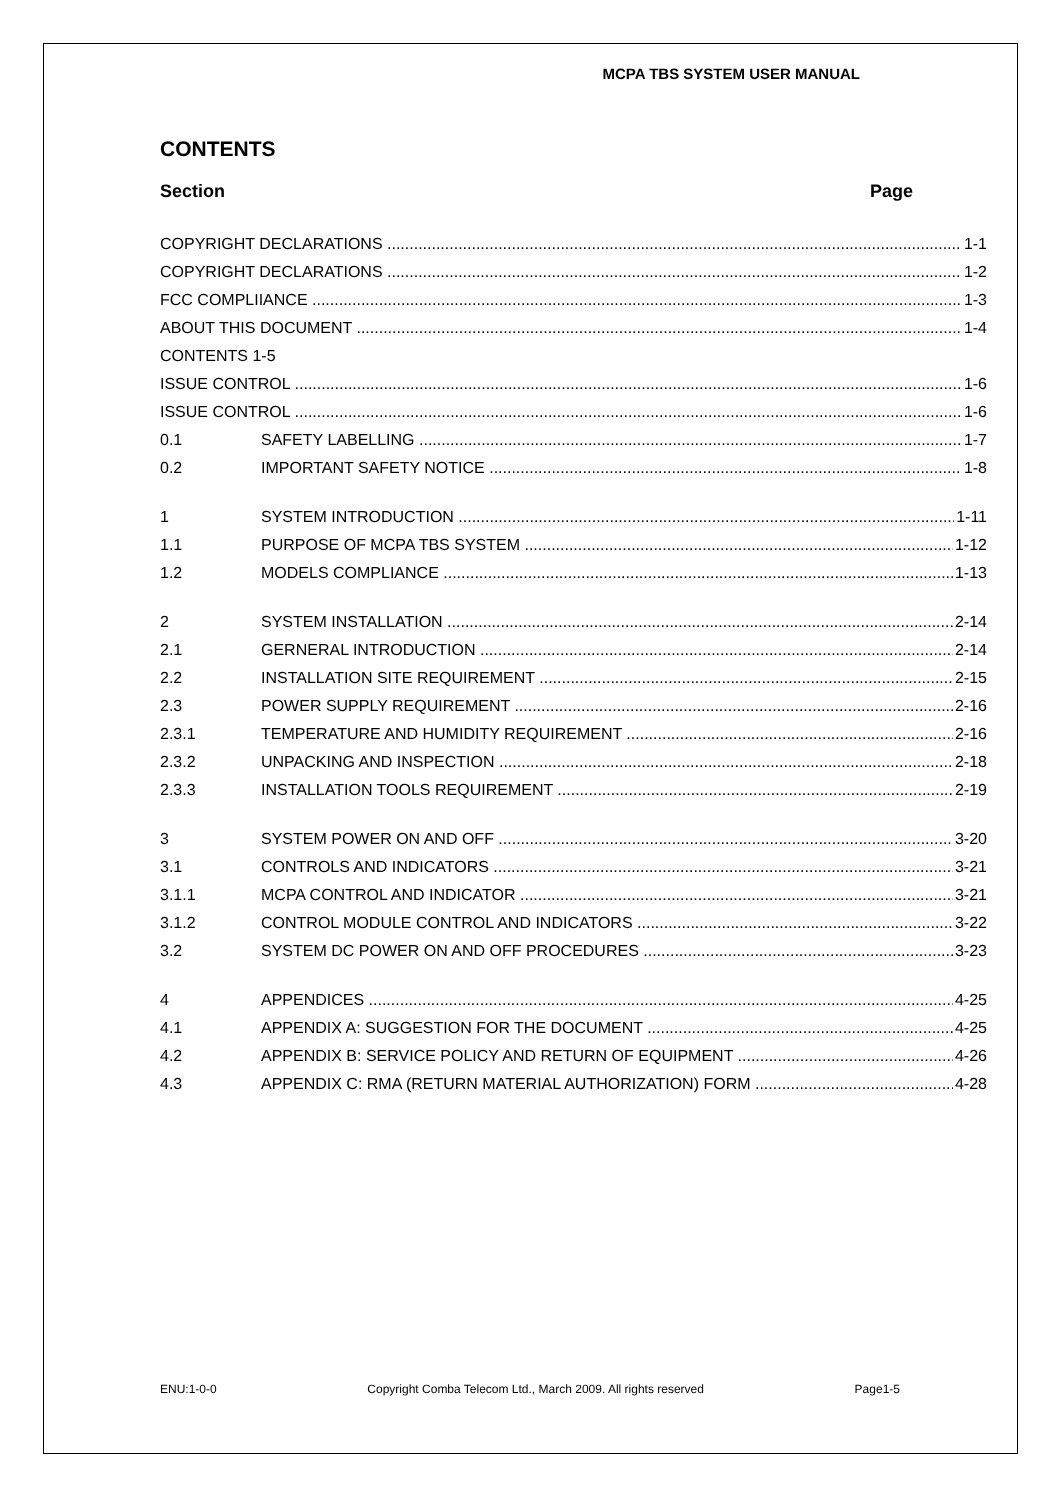MCPA TBS SYSTEM USER MANUAL
CONTENTS
Section Page
COPYRIGHT DECLARATIONS 1-1
COPYRIGHT DECLARATIONS 1-2
FCC COMPLIIANCE 1-3
ABOUT THIS DOCUMENT 1-4
CONTENTS 1-5
ISSUE CONTROL 1-6
ISSUE CONTROL 1-6
0.1 SAFETY LABELLING 1-7
0.2 IMPORTANT SAFETY NOTICE 1-8
1 SYSTEM INTRODUCTION 1-11
1.1 PURPOSE OF MCPA TBS SYSTEM 1-12
1.2 MODELS COMPLIANCE 1-13
2 SYSTEM INSTALLATION 2-14
2.1 GERNERAL INTRODUCTION 2-14
2.2 INSTALLATION SITE REQUIREMENT 2-15
2.3 POWER SUPPLY REQUIREMENT 2-16
2.3.1 TEMPERATURE AND HUMIDITY REQUIREMENT 2-16
2.3.2 UNPACKING AND INSPECTION 2-18
2.3.3 INSTALLATION TOOLS REQUIREMENT 2-19
3 SYSTEM POWER ON AND OFF 3-20
3.1 CONTROLS AND INDICATORS 3-21
3.1.1 MCPA CONTROL AND INDICATOR 3-21
3.1.2 CONTROL MODULE CONTROL AND INDICATORS 3-22
3.2 SYSTEM DC POWER ON AND OFF PROCEDURES 3-23
4 APPENDICES 4-25
4.1 APPENDIX A: SUGGESTION FOR THE DOCUMENT 4-25
4.2 APPENDIX B: SERVICE POLICY AND RETURN OF EQUIPMENT 4-26
4.3 APPENDIX C: RMA (RETURN MATERIAL AUTHORIZATION) FORM 4-28
ENU:1-0-0 Copyright Comba Telecom Ltd., March 2009. All rights reserved Page1-5